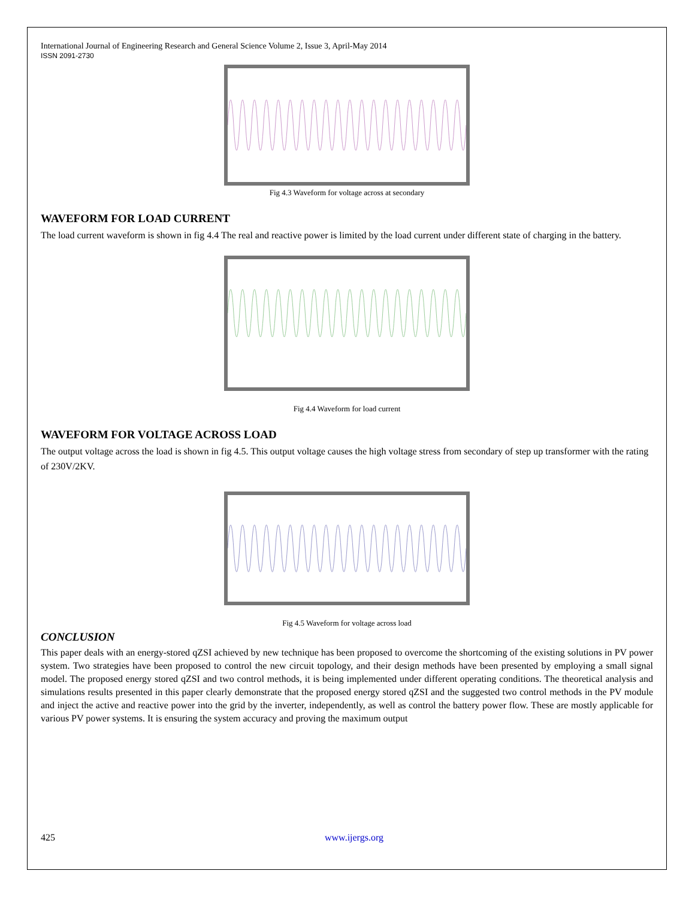International Journal of Engineering Research and General Science Volume 2, Issue 3, April-May 2014
ISSN 2091-2730
Fig 4.3 Waveform for voltage across at secondary
WAVEFORM FOR LOAD CURRENT
The load current waveform is shown in fig 4.4 The real and reactive power is limited by the load current under different state of charging in the battery.
Fig 4.4 Waveform for load current
WAVEFORM FOR VOLTAGE ACROSS LOAD
The output voltage across the load is shown in fig 4.5. This output voltage causes the high voltage stress from secondary of step up transformer with the rating of 230V/2KV.
Fig 4.5 Waveform for voltage across load
CONCLUSION
This paper deals with an energy-stored qZSI achieved by new technique has been proposed to overcome the shortcoming of the existing solutions in PV power system. Two strategies have been proposed to control the new circuit topology, and their design methods have been presented by employing a small signal model. The proposed energy stored qZSI and two control methods, it is being implemented under different operating conditions. The theoretical analysis and simulations results presented in this paper clearly demonstrate that the proposed energy stored qZSI and the suggested two control methods in the PV module and inject the active and reactive power into the grid by the inverter, independently, as well as control the battery power flow. These are mostly applicable for various PV power systems. It is ensuring the system accuracy and proving the maximum output
425 www.ijergs.org